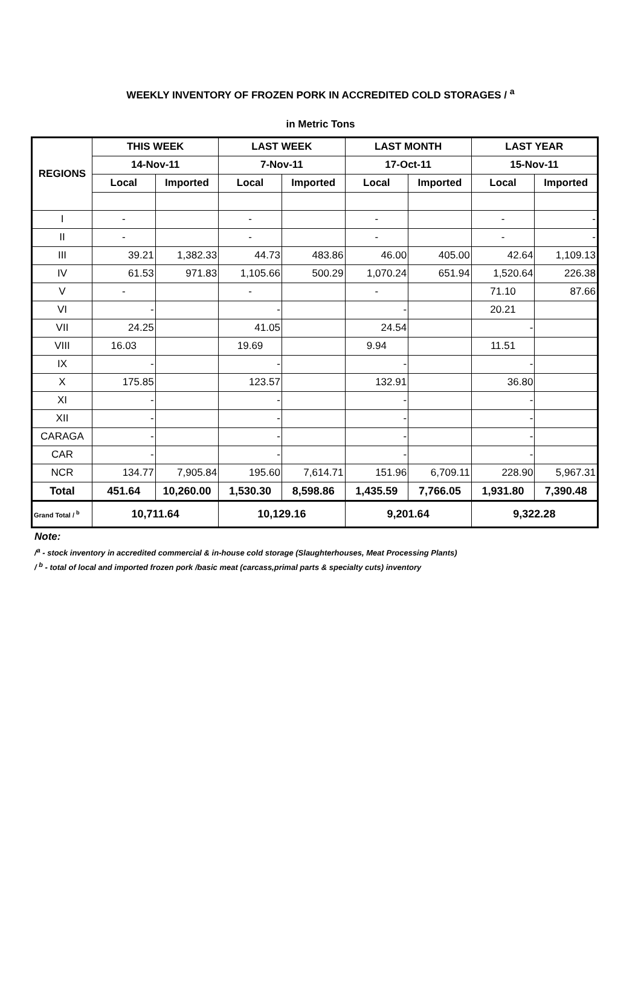WEEKLY INVENTORY OF FROZEN PORK IN ACCREDITED COLD STORAGES / <sup>a</sup>
in Metric Tons
| REGIONS | THIS WEEK | | LAST WEEK | | LAST MONTH | | LAST YEAR | |
| --- | --- | --- | --- | --- | --- | --- | --- | --- |
| | 14-Nov-11 | | 7-Nov-11 | | 17-Oct-11 | | 15-Nov-11 | |
| | Local | Imported | Local | Imported | Local | Imported | Local | Imported |
| I | - | | - | | - | | - | - |
| II | - | | - | | - | | - | - |
| III | 39.21 | 1,382.33 | 44.73 | 483.86 | 46.00 | 405.00 | 42.64 | 1,109.13 |
| IV | 61.53 | 971.83 | 1,105.66 | 500.29 | 1,070.24 | 651.94 | 1,520.64 | 226.38 |
| V | - | | - | | - | | 71.10 | 87.66 |
| VI | - | | - | | - | | 20.21 | |
| VII | 24.25 | | 41.05 | | 24.54 | | - | |
| VIII | 16.03 | | 19.69 | | 9.94 | | 11.51 | |
| IX | - | | - | | - | | - | |
| X | 175.85 | | 123.57 | | 132.91 | | 36.80 | |
| XI | - | | - | | - | | - | |
| XII | - | | - | | - | | - | |
| CARAGA | - | | - | | - | | - | |
| CAR | - | | - | | - | | - | |
| NCR | 134.77 | 7,905.84 | 195.60 | 7,614.71 | 151.96 | 6,709.11 | 228.90 | 5,967.31 |
| Total | 451.64 | 10,260.00 | 1,530.30 | 8,598.86 | 1,435.59 | 7,766.05 | 1,931.80 | 7,390.48 |
| Grand Total / <sup>b</sup> | 10,711.64 | | 10,129.16 | | 9,201.64 | | 9,322.28 | |
Note:
/<sup>a</sup> - stock inventory in accredited commercial & in-house cold storage (Slaughterhouses, Meat Processing Plants)
/ <sup>b</sup> - total of local and imported frozen pork /basic meat (carcass,primal parts & specialty cuts) inventory